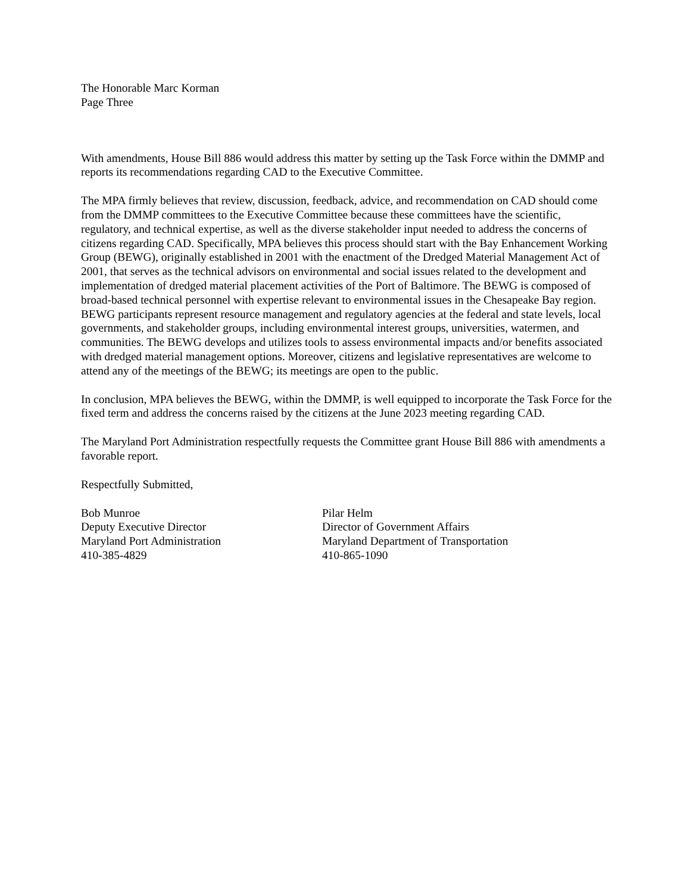The Honorable Marc Korman
Page Three
With amendments, House Bill 886 would address this matter by setting up the Task Force within the DMMP and reports its recommendations regarding CAD to the Executive Committee.
The MPA firmly believes that review, discussion, feedback, advice, and recommendation on CAD should come from the DMMP committees to the Executive Committee because these committees have the scientific, regulatory, and technical expertise, as well as the diverse stakeholder input needed to address the concerns of citizens regarding CAD. Specifically, MPA believes this process should start with the Bay Enhancement Working Group (BEWG), originally established in 2001 with the enactment of the Dredged Material Management Act of 2001, that serves as the technical advisors on environmental and social issues related to the development and implementation of dredged material placement activities of the Port of Baltimore. The BEWG is composed of broad-based technical personnel with expertise relevant to environmental issues in the Chesapeake Bay region. BEWG participants represent resource management and regulatory agencies at the federal and state levels, local governments, and stakeholder groups, including environmental interest groups, universities, watermen, and communities. The BEWG develops and utilizes tools to assess environmental impacts and/or benefits associated with dredged material management options. Moreover, citizens and legislative representatives are welcome to attend any of the meetings of the BEWG; its meetings are open to the public.
In conclusion, MPA believes the BEWG, within the DMMP, is well equipped to incorporate the Task Force for the fixed term and address the concerns raised by the citizens at the June 2023 meeting regarding CAD.
The Maryland Port Administration respectfully requests the Committee grant House Bill 886 with amendments a favorable report.
Respectfully Submitted,
Bob Munroe
Deputy Executive Director
Maryland Port Administration
410-385-4829
Pilar Helm
Director of Government Affairs
Maryland Department of Transportation
410-865-1090